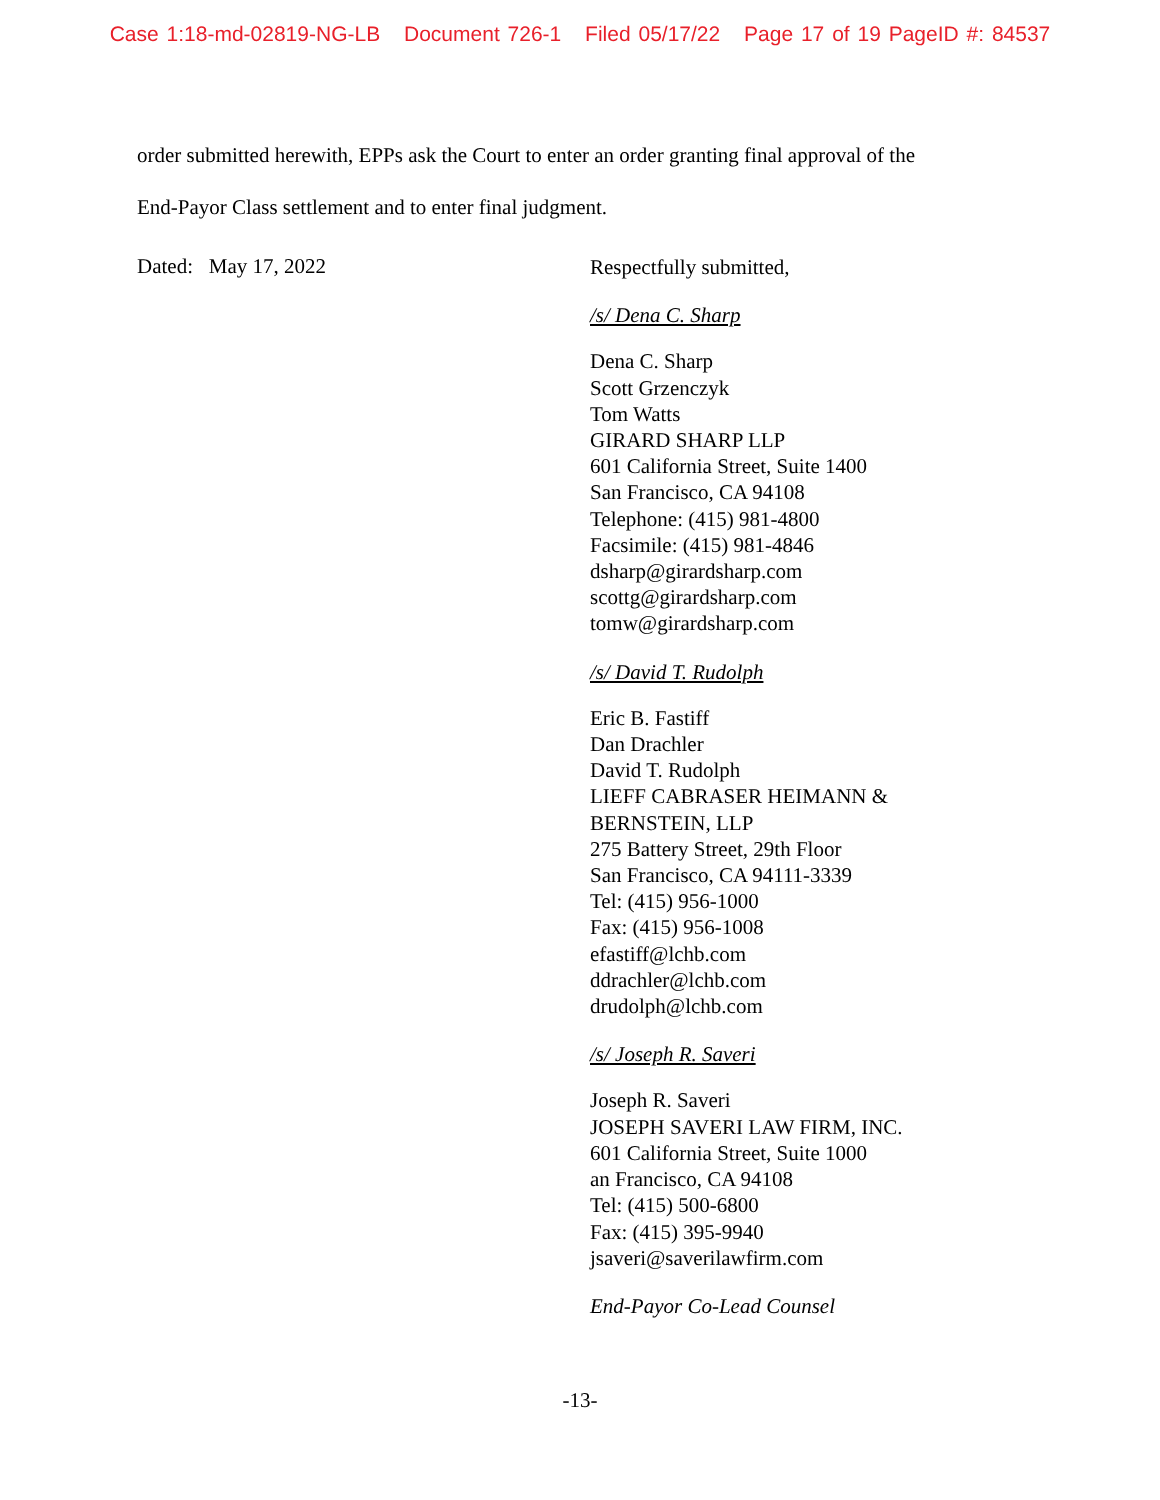Case 1:18-md-02819-NG-LB Document 726-1 Filed 05/17/22 Page 17 of 19 PageID #: 84537
order submitted herewith, EPPs ask the Court to enter an order granting final approval of the
End-Payor Class settlement and to enter final judgment.
Dated: May 17, 2022
Respectfully submitted,
/s/ Dena C. Sharp
Dena C. Sharp
Scott Grzenczyk
Tom Watts
GIRARD SHARP LLP
601 California Street, Suite 1400
San Francisco, CA 94108
Telephone: (415) 981-4800
Facsimile: (415) 981-4846
dsharp@girardsharp.com
scottg@girardsharp.com
tomw@girardsharp.com
/s/ David T. Rudolph
Eric B. Fastiff
Dan Drachler
David T. Rudolph
LIEFF CABRASER HEIMANN &
BERNSTEIN, LLP
275 Battery Street, 29th Floor
San Francisco, CA 94111-3339
Tel: (415) 956-1000
Fax: (415) 956-1008
efastiff@lchb.com
ddrachler@lchb.com
drudolph@lchb.com
/s/ Joseph R. Saveri
Joseph R. Saveri
JOSEPH SAVERI LAW FIRM, INC.
601 California Street, Suite 1000
an Francisco, CA 94108
Tel: (415) 500-6800
Fax: (415) 395-9940
jsaveri@saverilawfirm.com
End-Payor Co-Lead Counsel
-13-